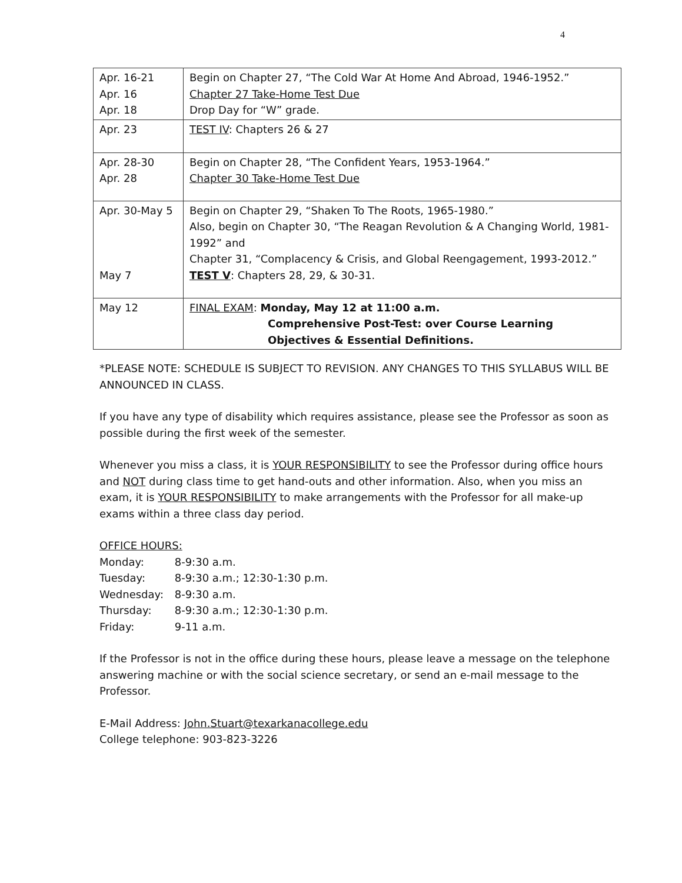4
| Apr. 16-21 Apr. 16 Apr. 18 | Begin on Chapter 27, “The Cold War At Home And Abroad, 1946-1952.” Chapter 27 Take-Home Test Due Drop Day for “W” grade. |
| Apr. 23 | TEST IV : Chapters 26 & 27 |
| Apr. 28-30 Apr. 28 | Begin on Chapter 28, “The Confident Years, 1953-1964.” Chapter 30 Take-Home Test Due |
| Apr. 30-May 5 May 7 | Begin on Chapter 29, “Shaken To The Roots, 1965-1980.” Also, begin on Chapter 30, “The Reagan Revolution & A Changing World, 1981-1992” and Chapter 31, “Complacency & Crisis, and Global Reengagement, 1993-2012.” TEST V : Chapters 28, 29, & 30-31. |
| May 12 | FINAL EXAM : Monday, May 12 at 11:00 a.m. Comprehensive Post-Test: over Course Learning Objectives & Essential Definitions. |
*PLEASE NOTE: SCHEDULE IS SUBJECT TO REVISION. ANY CHANGES TO THIS SYLLABUS WILL BE ANNOUNCED IN CLASS.
If you have any type of disability which requires assistance, please see the Professor as soon as possible during the first week of the semester.
Whenever you miss a class, it is YOUR RESPONSIBILITY to see the Professor during office hours and NOT during class time to get hand-outs and other information. Also, when you miss an exam, it is YOUR RESPONSIBILITY to make arrangements with the Professor for all make-up exams within a three class day period.
OFFICE HOURS:
Monday: 8-9:30 a.m.
Tuesday: 8-9:30 a.m.; 12:30-1:30 p.m.
Wednesday: 8-9:30 a.m.
Thursday: 8-9:30 a.m.; 12:30-1:30 p.m.
Friday: 9-11 a.m.
If the Professor is not in the office during these hours, please leave a message on the telephone answering machine or with the social science secretary, or send an e-mail message to the Professor.
E-Mail Address: John.Stuart@texarkanacollege.edu
College telephone: 903-823-3226